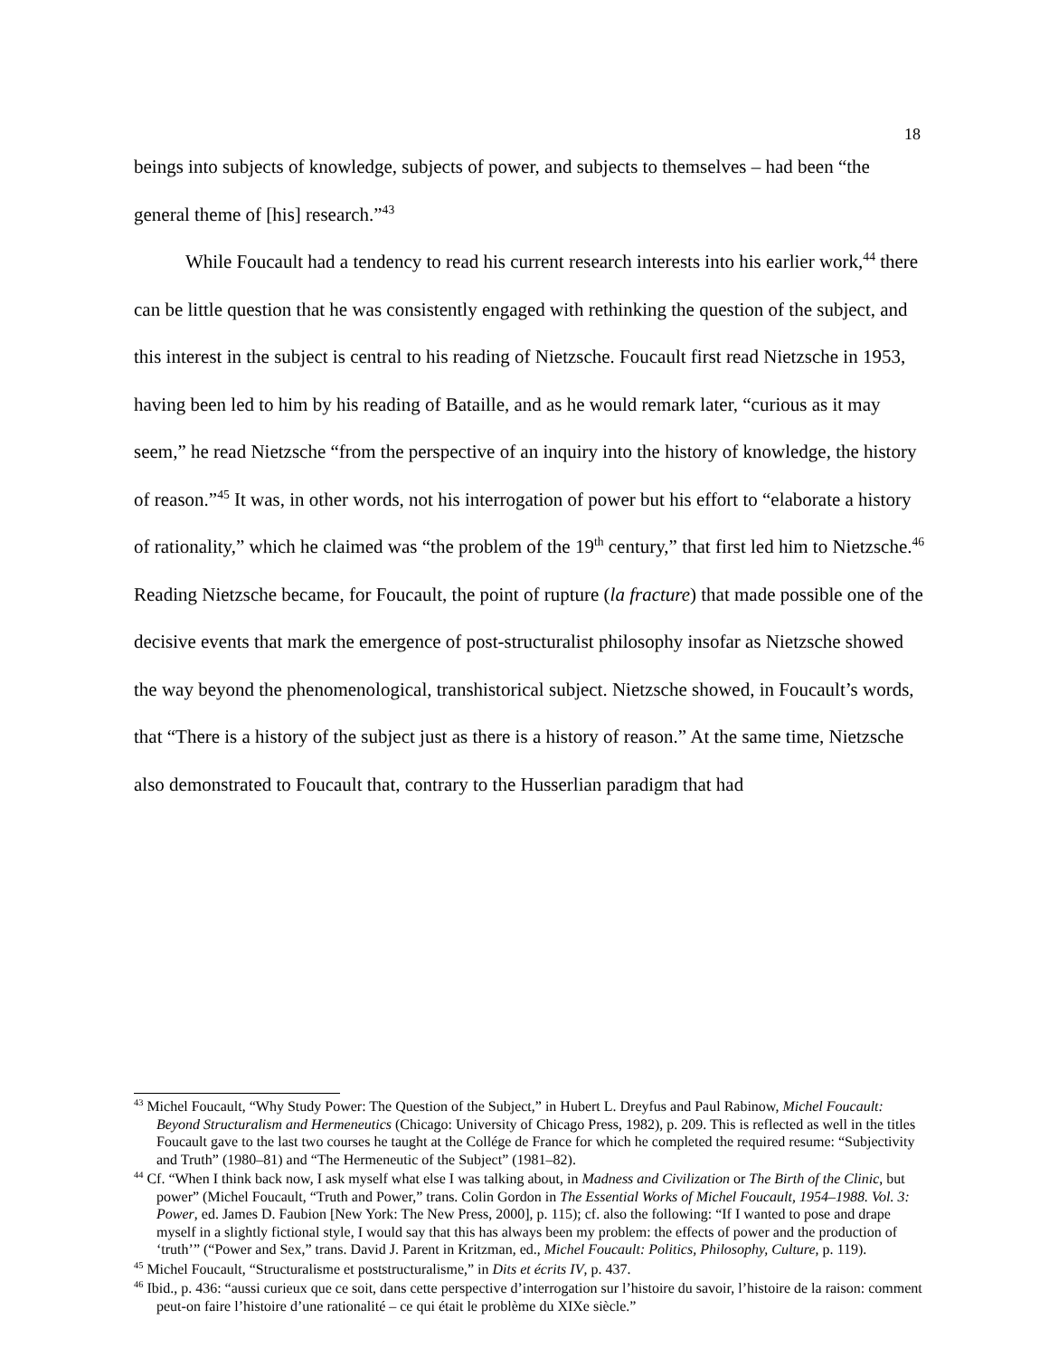18
beings into subjects of knowledge, subjects of power, and subjects to themselves – had been “the general theme of [his] research.”<sup>43</sup>
While Foucault had a tendency to read his current research interests into his earlier work,<sup>44</sup> there can be little question that he was consistently engaged with rethinking the question of the subject, and this interest in the subject is central to his reading of Nietzsche. Foucault first read Nietzsche in 1953, having been led to him by his reading of Bataille, and as he would remark later, “curious as it may seem,” he read Nietzsche “from the perspective of an inquiry into the history of knowledge, the history of reason.”<sup>45</sup> It was, in other words, not his interrogation of power but his effort to “elaborate a history of rationality,” which he claimed was “the problem of the 19<sup>th</sup> century,” that first led him to Nietzsche.<sup>46</sup> Reading Nietzsche became, for Foucault, the point of rupture (la fracture) that made possible one of the decisive events that mark the emergence of post-structuralist philosophy insofar as Nietzsche showed the way beyond the phenomenological, transhistorical subject. Nietzsche showed, in Foucault’s words, that “There is a history of the subject just as there is a history of reason.” At the same time, Nietzsche also demonstrated to Foucault that, contrary to the Husserlian paradigm that had
<sup>43</sup> Michel Foucault, “Why Study Power: The Question of the Subject,” in Hubert L. Dreyfus and Paul Rabinow, Michel Foucault: Beyond Structuralism and Hermeneutics (Chicago: University of Chicago Press, 1982), p. 209. This is reflected as well in the titles Foucault gave to the last two courses he taught at the Collége de France for which he completed the required resume: “Subjectivity and Truth” (1980–81) and “The Hermeneutic of the Subject” (1981–82).
<sup>44</sup> Cf. “When I think back now, I ask myself what else I was talking about, in Madness and Civilization or The Birth of the Clinic, but power” (Michel Foucault, “Truth and Power,” trans. Colin Gordon in The Essential Works of Michel Foucault, 1954–1988. Vol. 3: Power, ed. James D. Faubion [New York: The New Press, 2000], p. 115); cf. also the following: “If I wanted to pose and drape myself in a slightly fictional style, I would say that this has always been my problem: the effects of power and the production of ‘truth’” (“Power and Sex,” trans. David J. Parent in Kritzman, ed., Michel Foucault: Politics, Philosophy, Culture, p. 119).
<sup>45</sup> Michel Foucault, “Structuralisme et poststructuralisme,” in Dits et écrits IV, p. 437.
<sup>46</sup> Ibid., p. 436: “aussi curieux que ce soit, dans cette perspective d’interrogation sur l’histoire du savoir, l’histoire de la raison: comment peut-on faire l’histoire d’une rationalité – ce qui était le problème du XIXe siècle.”